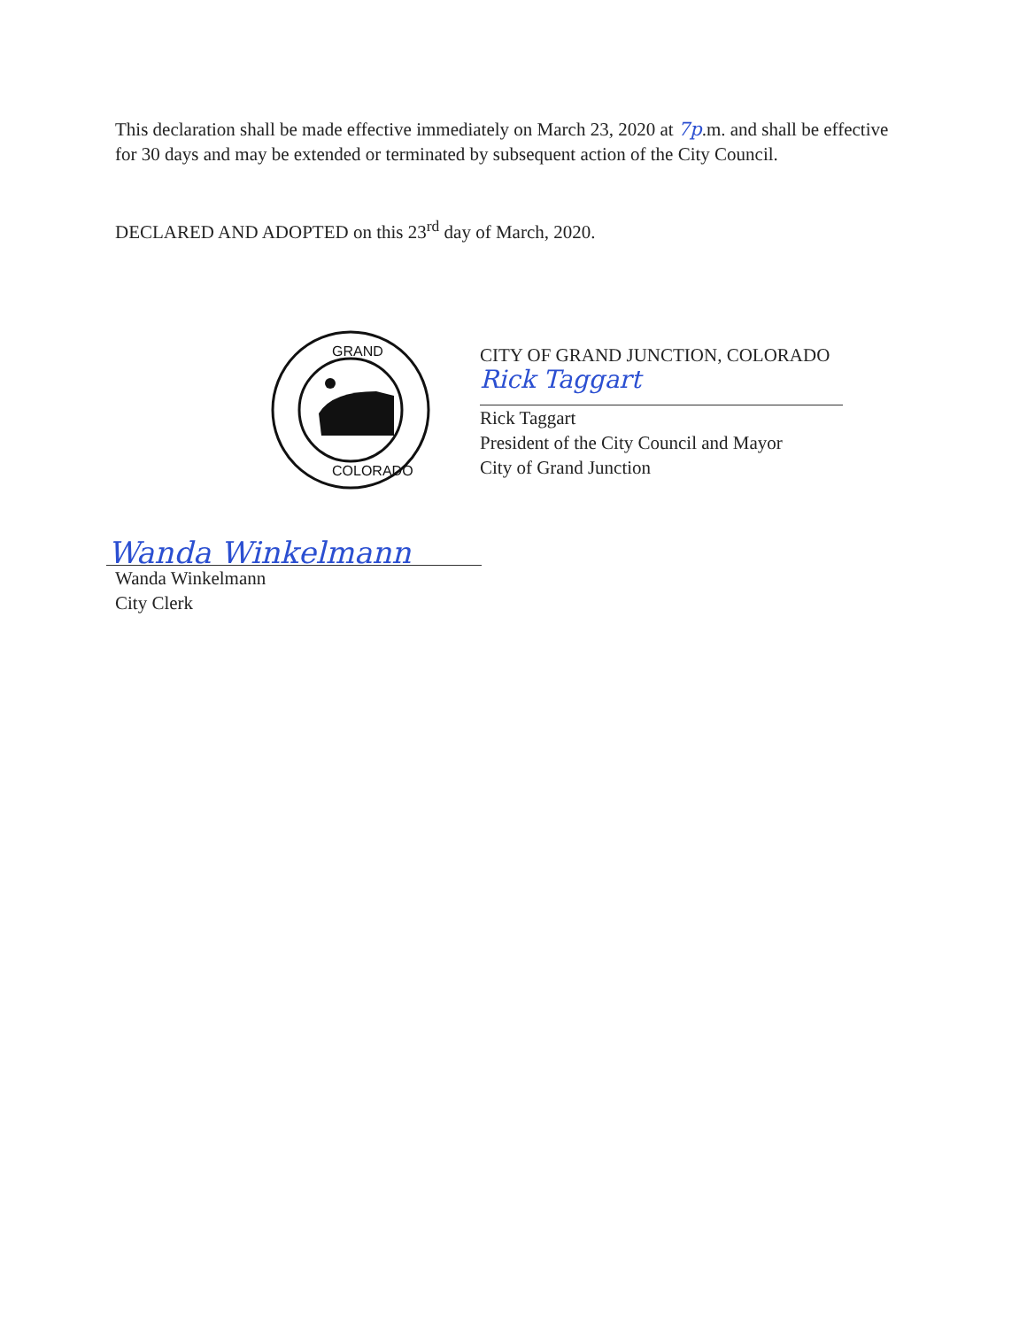This declaration shall be made effective immediately on March 23, 2020 at 7p.m. and shall be effective for 30 days and may be extended or terminated by subsequent action of the City Council.
DECLARED AND ADOPTED on this 23<sup>rd</sup> day of March, 2020.
GRAND
COLORADO
CITY OF GRAND JUNCTION, COLORADO
Rick Taggart
Rick Taggart
President of the City Council and Mayor
City of Grand Junction
Wanda Winkelmann
Wanda Winkelmann
City Clerk